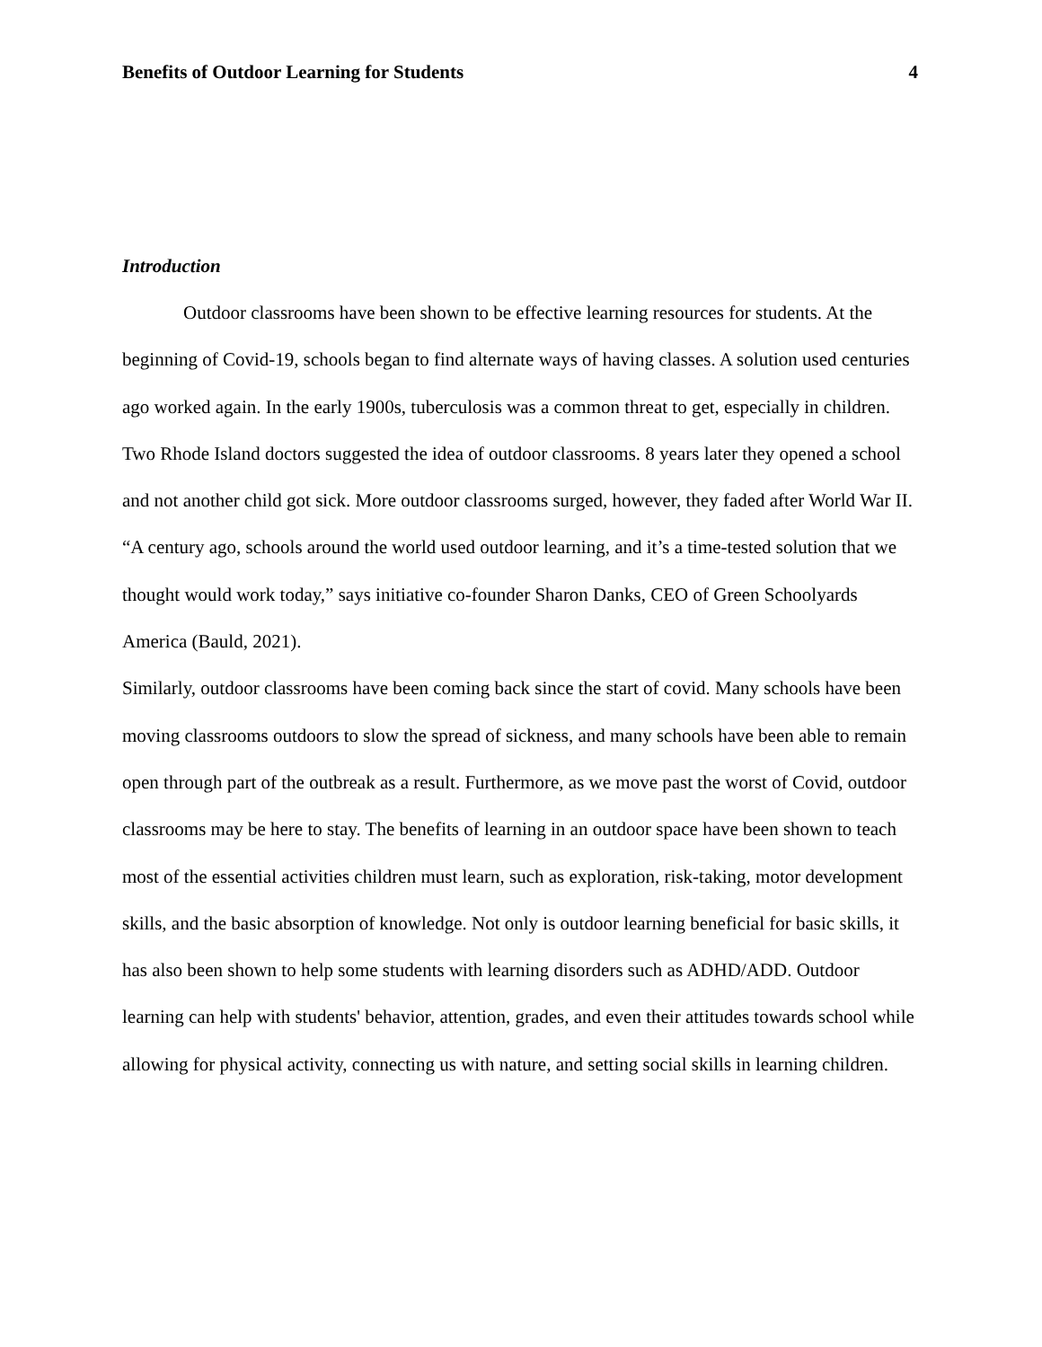Benefits of Outdoor Learning for Students 4
Introduction
Outdoor classrooms have been shown to be effective learning resources for students. At the beginning of Covid-19, schools began to find alternate ways of having classes. A solution used centuries ago worked again. In the early 1900s, tuberculosis was a common threat to get, especially in children. Two Rhode Island doctors suggested the idea of outdoor classrooms. 8 years later they opened a school and not another child got sick. More outdoor classrooms surged, however, they faded after World War II. “A century ago, schools around the world used outdoor learning, and it’s a time-tested solution that we thought would work today,” says initiative co-founder Sharon Danks, CEO of Green Schoolyards America (Bauld, 2021).
Similarly, outdoor classrooms have been coming back since the start of covid. Many schools have been moving classrooms outdoors to slow the spread of sickness, and many schools have been able to remain open through part of the outbreak as a result. Furthermore, as we move past the worst of Covid, outdoor classrooms may be here to stay. The benefits of learning in an outdoor space have been shown to teach most of the essential activities children must learn, such as exploration, risk-taking, motor development skills, and the basic absorption of knowledge. Not only is outdoor learning beneficial for basic skills, it has also been shown to help some students with learning disorders such as ADHD/ADD. Outdoor learning can help with students' behavior, attention, grades, and even their attitudes towards school while allowing for physical activity, connecting us with nature, and setting social skills in learning children.